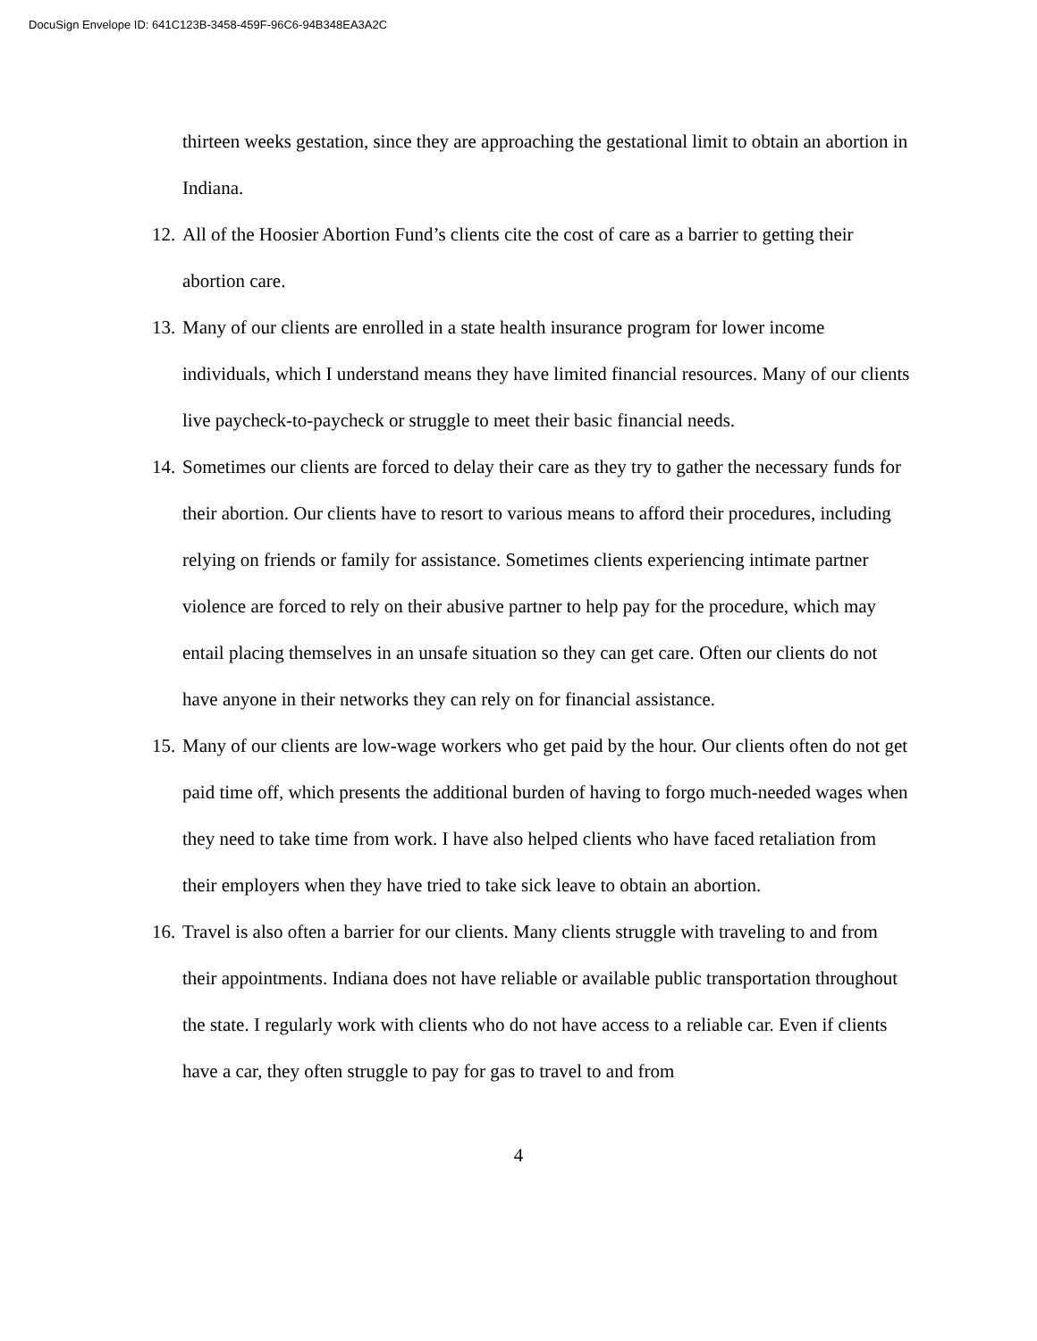DocuSign Envelope ID: 641C123B-3458-459F-96C6-94B348EA3A2C
thirteen weeks gestation, since they are approaching the gestational limit to obtain an abortion in Indiana.
12.
All of the Hoosier Abortion Fund’s clients cite the cost of care as a barrier to getting their abortion care.
13.
Many of our clients are enrolled in a state health insurance program for lower income individuals, which I understand means they have limited financial resources. Many of our clients live paycheck-to-paycheck or struggle to meet their basic financial needs.
14.
Sometimes our clients are forced to delay their care as they try to gather the necessary funds for their abortion. Our clients have to resort to various means to afford their procedures, including relying on friends or family for assistance. Sometimes clients experiencing intimate partner violence are forced to rely on their abusive partner to help pay for the procedure, which may entail placing themselves in an unsafe situation so they can get care. Often our clients do not have anyone in their networks they can rely on for financial assistance.
15.
Many of our clients are low-wage workers who get paid by the hour. Our clients often do not get paid time off, which presents the additional burden of having to forgo much-needed wages when they need to take time from work. I have also helped clients who have faced retaliation from their employers when they have tried to take sick leave to obtain an abortion.
16.
Travel is also often a barrier for our clients. Many clients struggle with traveling to and from their appointments. Indiana does not have reliable or available public transportation throughout the state. I regularly work with clients who do not have access to a reliable car. Even if clients have a car, they often struggle to pay for gas to travel to and from
4